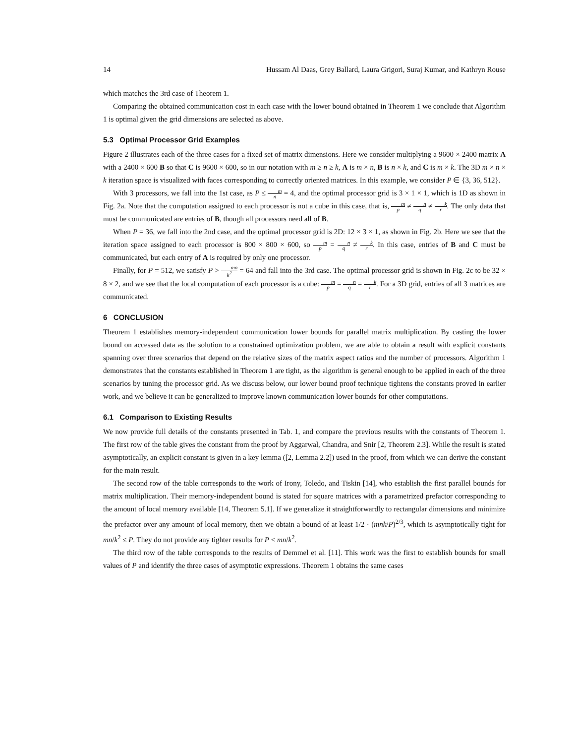14 Hussam Al Daas, Grey Ballard, Laura Grigori, Suraj Kumar, and Kathryn Rouse
which matches the 3rd case of Theorem 1.
Comparing the obtained communication cost in each case with the lower bound obtained in Theorem 1 we conclude that Algorithm 1 is optimal given the grid dimensions are selected as above.
5.3 Optimal Processor Grid Examples
Figure 2 illustrates each of the three cases for a fixed set of matrix dimensions. Here we consider multiplying a 9600 × 2400 matrix A with a 2400 × 600 B so that C is 9600 × 600, so in our notation with m ≥ n ≥ k, A is m × n, B is n × k, and C is m × k. The 3D m × n × k iteration space is visualized with faces corresponding to correctly oriented matrices. In this example, we consider P ∈ {3, 36, 512}.
With 3 processors, we fall into the 1st case, as P ≤ m n = 4, and the optimal processor grid is 3 × 1 × 1, which is 1D as shown in Fig. 2a. Note that the computation assigned to each processor is not a cube in this case, that is, m p ≠ n q ≠ k r. The only data that must be communicated are entries of B, though all processors need all of B.
When P = 36, we fall into the 2nd case, and the optimal processor grid is 2D: 12 × 3 × 1, as shown in Fig. 2b. Here we see that the iteration space assigned to each processor is 800 × 800 × 600, so m p = n q ≠ k r. In this case, entries of B and C must be communicated, but each entry of A is required by only one processor.
Finally, for P = 512, we satisfy P > mn k<sup>2</sup> = 64 and fall into the 3rd case. The optimal processor grid is shown in Fig. 2c to be 32 × 8 × 2, and we see that the local computation of each processor is a cube: m p = n q = k r. For a 3D grid, entries of all 3 matrices are communicated.
6 CONCLUSION
Theorem 1 establishes memory-independent communication lower bounds for parallel matrix multiplication. By casting the lower bound on accessed data as the solution to a constrained optimization problem, we are able to obtain a result with explicit constants spanning over three scenarios that depend on the relative sizes of the matrix aspect ratios and the number of processors. Algorithm 1 demonstrates that the constants established in Theorem 1 are tight, as the algorithm is general enough to be applied in each of the three scenarios by tuning the processor grid. As we discuss below, our lower bound proof technique tightens the constants proved in earlier work, and we believe it can be generalized to improve known communication lower bounds for other computations.
6.1 Comparison to Existing Results
We now provide full details of the constants presented in Tab. 1, and compare the previous results with the constants of Theorem 1. The first row of the table gives the constant from the proof by Aggarwal, Chandra, and Snir [2, Theorem 2.3]. While the result is stated asymptotically, an explicit constant is given in a key lemma ([2, Lemma 2.2]) used in the proof, from which we can derive the constant for the main result.
The second row of the table corresponds to the work of Irony, Toledo, and Tiskin [14], who establish the first parallel bounds for matrix multiplication. Their memory-independent bound is stated for square matrices with a parametrized prefactor corresponding to the amount of local memory available [14, Theorem 5.1]. If we generalize it straightforwardly to rectangular dimensions and minimize the prefactor over any amount of local memory, then we obtain a bound of at least 1/2 · (mnk/P)<sup>2/3</sup>, which is asymptotically tight for mn/k<sup>2</sup> ≤ P. They do not provide any tighter results for P < mn/k<sup>2</sup>.
The third row of the table corresponds to the results of Demmel et al. [11]. This work was the first to establish bounds for small values of P and identify the three cases of asymptotic expressions. Theorem 1 obtains the same cases